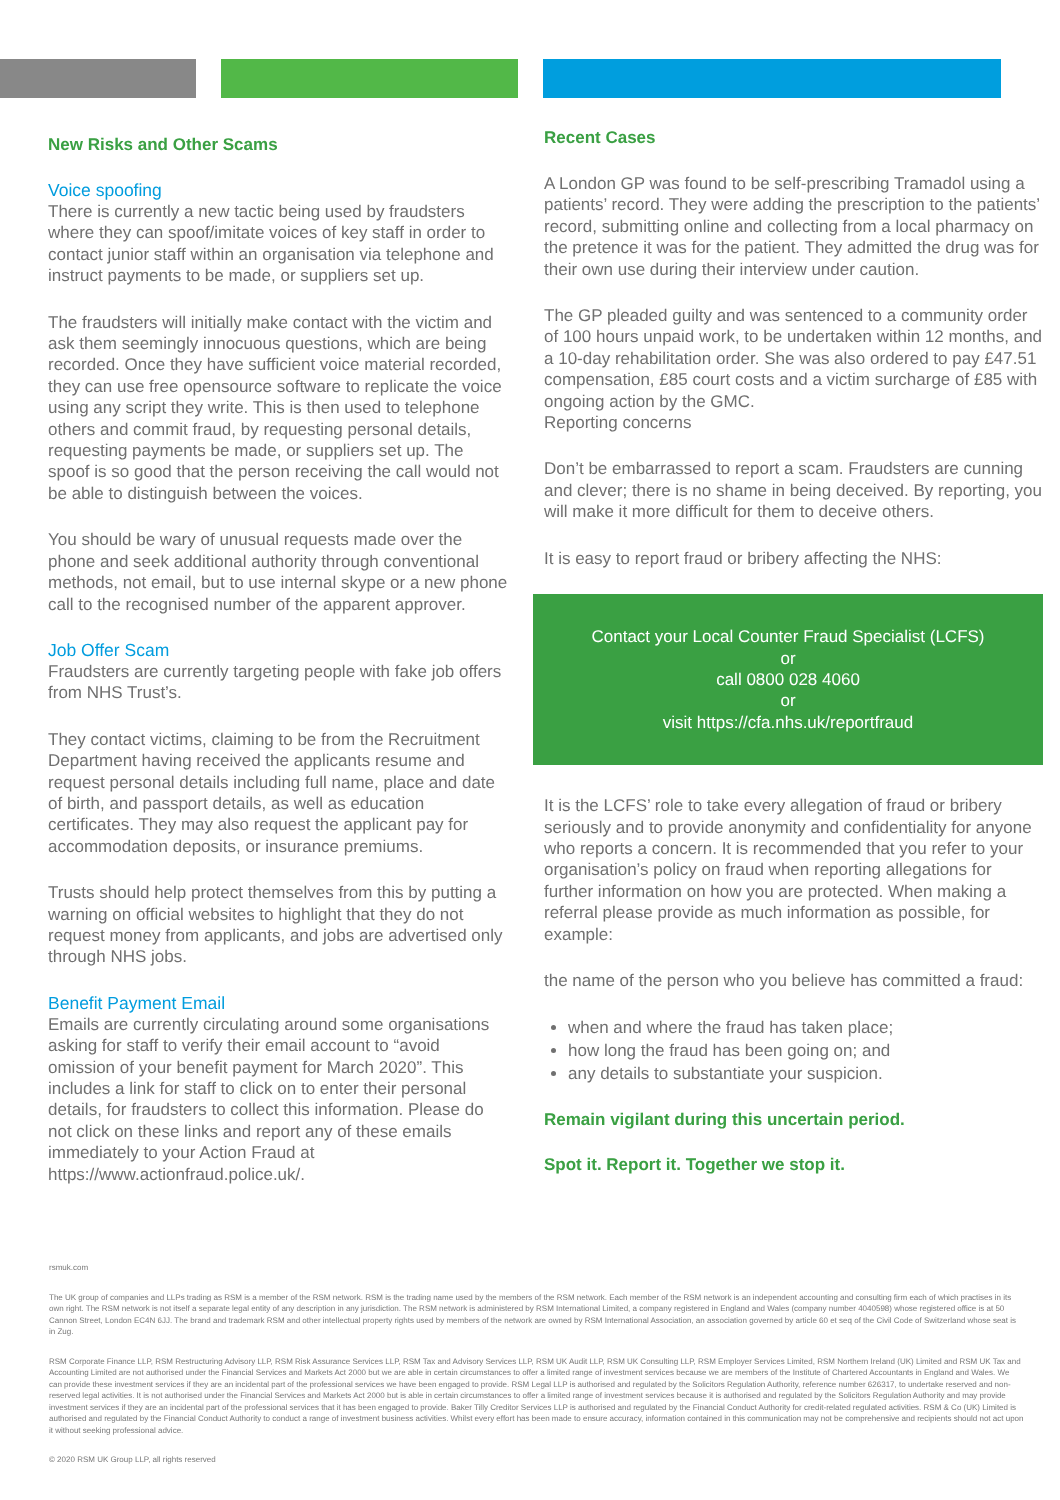New Risks and Other Scams
Voice spoofing
There is currently a new tactic being used by fraudsters where they can spoof/imitate voices of key staff in order to contact junior staff within an organisation via telephone and instruct payments to be made, or suppliers set up.
The fraudsters will initially make contact with the victim and ask them seemingly innocuous questions, which are being recorded. Once they have sufficient voice material recorded, they can use free opensource software to replicate the voice using any script they write. This is then used to telephone others and commit fraud, by requesting personal details, requesting payments be made, or suppliers set up. The spoof is so good that the person receiving the call would not be able to distinguish between the voices.
You should be wary of unusual requests made over the phone and seek additional authority through conventional methods, not email, but to use internal skype or a new phone call to the recognised number of the apparent approver.
Job Offer Scam
Fraudsters are currently targeting people with fake job offers from NHS Trust’s.
They contact victims, claiming to be from the Recruitment Department having received the applicants resume and request personal details including full name, place and date of birth, and passport details, as well as education certificates. They may also request the applicant pay for accommodation deposits, or insurance premiums.
Trusts should help protect themselves from this by putting a warning on official websites to highlight that they do not request money from applicants, and jobs are advertised only through NHS jobs.
Benefit Payment Email
Emails are currently circulating around some organisations asking for staff to verify their email account to “avoid omission of your benefit payment for March 2020”. This includes a link for staff to click on to enter their personal details, for fraudsters to collect this information. Please do not click on these links and report any of these emails immediately to your Action Fraud at https://www.actionfraud.police.uk/.
Recent Cases
A London GP was found to be self-prescribing Tramadol using a patients’ record. They were adding the prescription to the patients’ record, submitting online and collecting from a local pharmacy on the pretence it was for the patient. They admitted the drug was for their own use during their interview under caution.
The GP pleaded guilty and was sentenced to a community order of 100 hours unpaid work, to be undertaken within 12 months, and a 10-day rehabilitation order. She was also ordered to pay £47.51 compensation, £85 court costs and a victim surcharge of £85 with ongoing action by the GMC.
Reporting concerns
Don’t be embarrassed to report a scam. Fraudsters are cunning and clever; there is no shame in being deceived. By reporting, you will make it more difficult for them to deceive others.
It is easy to report fraud or bribery affecting the NHS:
Contact your Local Counter Fraud Specialist (LCFS)
or
call 0800 028 4060
or
visit https://cfa.nhs.uk/reportfraud
It is the LCFS’ role to take every allegation of fraud or bribery seriously and to provide anonymity and confidentiality for anyone who reports a concern. It is recommended that you refer to your organisation’s policy on fraud when reporting allegations for further information on how you are protected. When making a referral please provide as much information as possible, for example:
the name of the person who you believe has committed a fraud:
when and where the fraud has taken place;
how long the fraud has been going on; and
any details to substantiate your suspicion.
Remain vigilant during this uncertain period.
Spot it. Report it. Together we stop it.
rsmuk.com
The UK group of companies and LLPs trading as RSM is a member of the RSM network. RSM is the trading name used by the members of the RSM network. Each member of the RSM network is an independent accounting and consulting firm each of which practises in its own right. The RSM network is not itself a separate legal entity of any description in any jurisdiction. The RSM network is administered by RSM International Limited, a company registered in England and Wales (company number 4040598) whose registered office is at 50 Cannon Street, London EC4N 6JJ. The brand and trademark RSM and other intellectual property rights used by members of the network are owned by RSM International Association, an association governed by article 60 et seq of the Civil Code of Switzerland whose seat is in Zug.
RSM Corporate Finance LLP, RSM Restructuring Advisory LLP, RSM Risk Assurance Services LLP, RSM Tax and Advisory Services LLP, RSM UK Audit LLP, RSM UK Consulting LLP, RSM Employer Services Limited, RSM Northern Ireland (UK) Limited and RSM UK Tax and Accounting Limited are not authorised under the Financial Services and Markets Act 2000 but we are able in certain circumstances to offer a limited range of investment services because we are members of the Institute of Chartered Accountants in England and Wales. We can provide these investment services if they are an incidental part of the professional services we have been engaged to provide. RSM Legal LLP is authorised and regulated by the Solicitors Regulation Authority, reference number 626317, to undertake reserved and non-reserved legal activities. It is not authorised under the Financial Services and Markets Act 2000 but is able in certain circumstances to offer a limited range of investment services because it is authorised and regulated by the Solicitors Regulation Authority and may provide investment services if they are an incidental part of the professional services that it has been engaged to provide. Baker Tilly Creditor Services LLP is authorised and regulated by the Financial Conduct Authority for credit-related regulated activities. RSM & Co (UK) Limited is authorised and regulated by the Financial Conduct Authority to conduct a range of investment business activities. Whilst every effort has been made to ensure accuracy, information contained in this communication may not be comprehensive and recipients should not act upon it without seeking professional advice.
© 2020 RSM UK Group LLP, all rights reserved